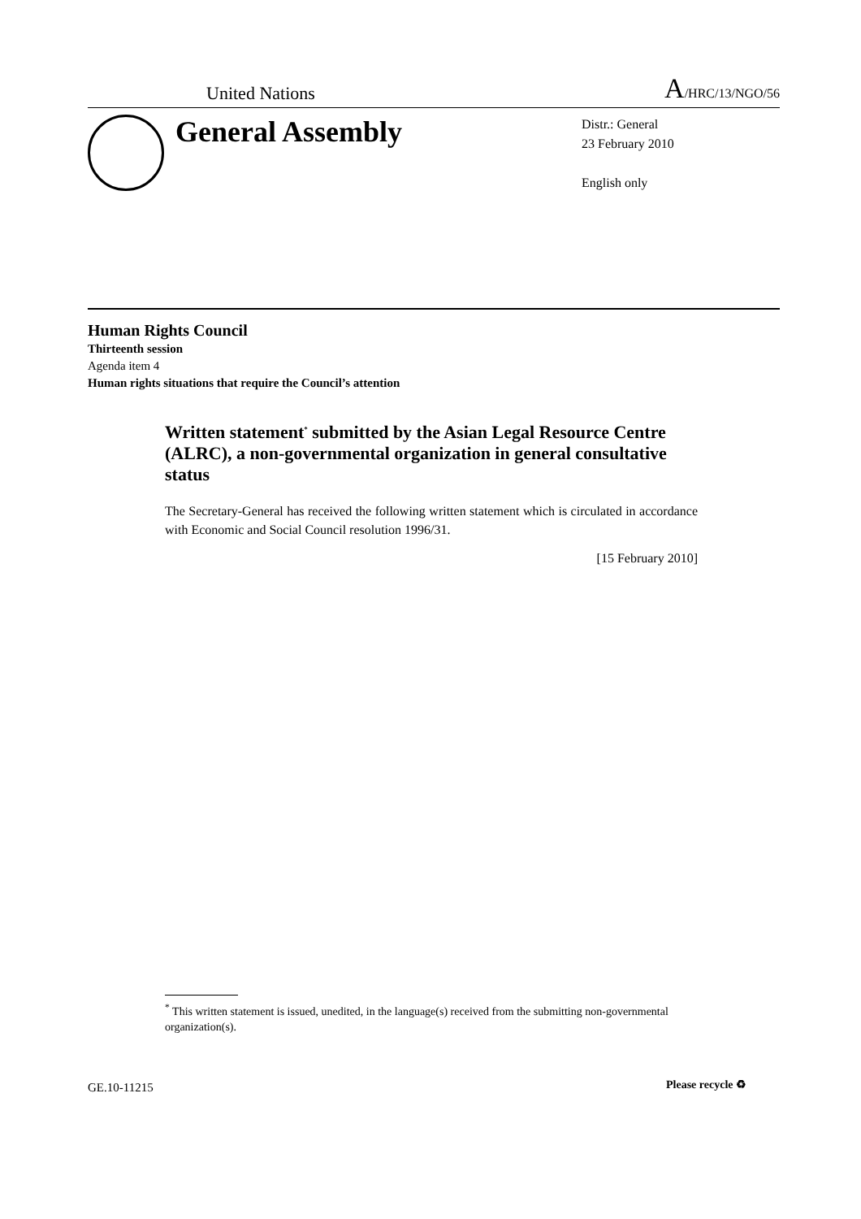United Nations A/HRC/13/NGO/56
General Assembly
Distr.: General
23 February 2010
English only
Human Rights Council
Thirteenth session
Agenda item 4
Human rights situations that require the Council’s attention
Written statement<sup>*</sup> submitted by the Asian Legal Resource Centre (ALRC), a non-governmental organization in general consultative status
The Secretary-General has received the following written statement which is circulated in accordance with Economic and Social Council resolution 1996/31.
[15 February 2010]
<sup>*</sup> This written statement is issued, unedited, in the language(s) received from the submitting non-governmental organization(s).
GE.10-11215 Please recycle ♻